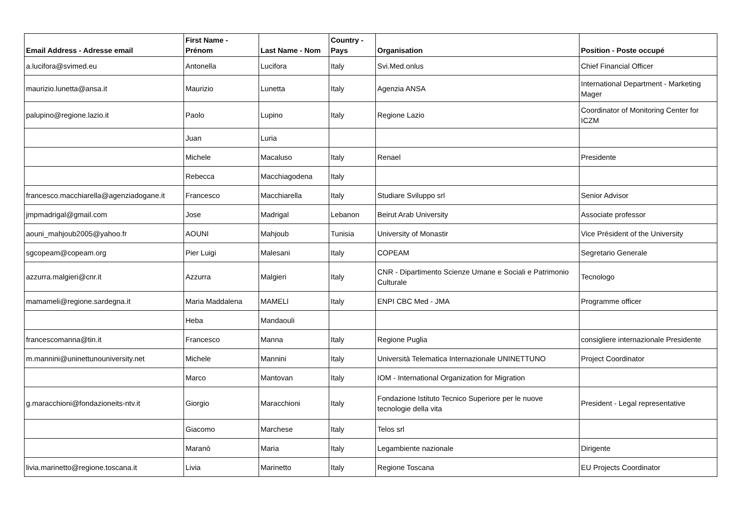| Email Address - Adresse email | First Name - Prénom | Last Name - Nom | Country - Pays | Organisation | Position - Poste occupé |
| --- | --- | --- | --- | --- | --- |
| a.lucifora@svimed.eu | Antonella | Lucifora | Italy | Svi.Med.onlus | Chief Financial Officer |
| maurizio.lunetta@ansa.it | Maurizio | Lunetta | Italy | Agenzia ANSA | International Department - Marketing Mager |
| palupino@regione.lazio.it | Paolo | Lupino | Italy | Regione Lazio | Coordinator of Monitoring Center for ICZM |
| | Juan | Luria | | | |
| | Michele | Macaluso | Italy | Renael | Presidente |
| | Rebecca | Macchiagodena | Italy | | |
| francesco.macchiarella@agenziadogane.it | Francesco | Macchiarella | Italy | Studiare Sviluppo srl | Senior Advisor |
| jmpmadrigal@gmail.com | Jose | Madrigal | Lebanon | Beirut Arab University | Associate professor |
| aouni_mahjoub2005@yahoo.fr | AOUNI | Mahjoub | Tunisia | University of Monastir | Vice Président of the University |
| sgcopeam@copeam.org | Pier Luigi | Malesani | Italy | COPEAM | Segretario Generale |
| azzurra.malgieri@cnr.it | Azzurra | Malgieri | Italy | CNR - Dipartimento Scienze Umane e Sociali e Patrimonio Culturale | Tecnologo |
| mamameli@regione.sardegna.it | Maria Maddalena | MAMELI | Italy | ENPI CBC Med - JMA | Programme officer |
| | Heba | Mandaouli | | | |
| francescomanna@tin.it | Francesco | Manna | Italy | Regione Puglia | consigliere internazionale Presidente |
| m.mannini@uninettunouniversity.net | Michele | Mannini | Italy | Università Telematica Internazionale UNINETTUNO | Project Coordinator |
| | Marco | Mantovan | Italy | IOM - International Organization for Migration | |
| g.maracchioni@fondazioneits-ntv.it | Giorgio | Maracchioni | Italy | Fondazione Istituto Tecnico Superiore per le nuove tecnologie della vita | President - Legal representative |
| | Giacomo | Marchese | Italy | Telos srl | |
| | Maranò | Maria | Italy | Legambiente nazionale | Dirigente |
| livia.marinetto@regione.toscana.it | Livia | Marinetto | Italy | Regione Toscana | EU Projects Coordinator |